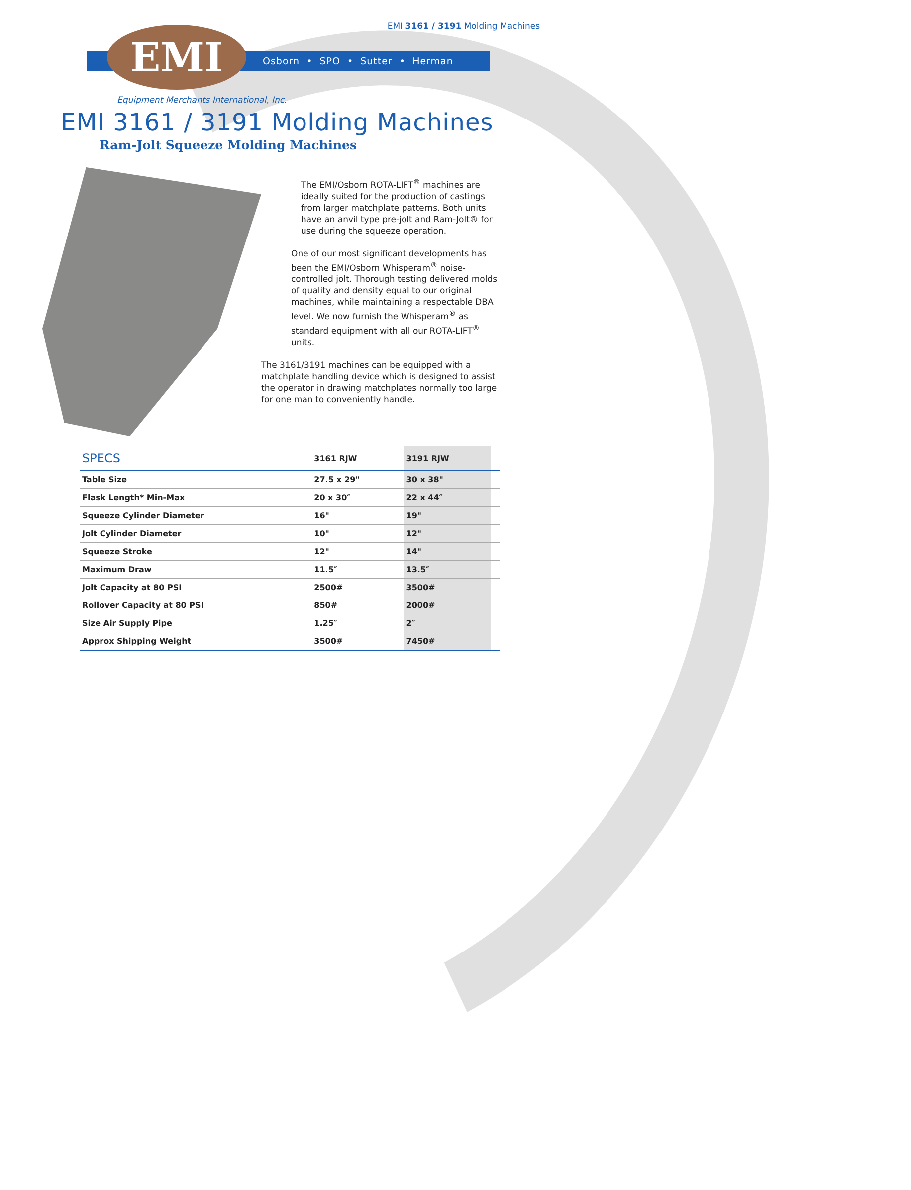EMI 3161 / 3191 Molding Machines
Osborn • SPO • Sutter • Herman
EMI
Equipment Merchants International, Inc.
EMI 3161 / 3191 Molding Machines
Ram-Jolt Squeeze Molding Machines
The EMI/Osborn ROTA-LIFT<sup>®</sup> machines are ideally suited for the production of castings from larger matchplate patterns. Both units have an anvil type pre-jolt and Ram-Jolt® for use during the squeeze operation.
One of our most significant developments has been the EMI/Osborn Whisperam<sup>®</sup> noise-controlled jolt. Thorough testing delivered molds of quality and density equal to our original machines, while maintaining a respectable DBA level. We now furnish the Whisperam<sup>®</sup> as standard equipment with all our ROTA-LIFT<sup>®</sup> units.
The 3161/3191 machines can be equipped with a matchplate handling device which is designed to assist the operator in drawing matchplates normally too large for one man to conveniently handle.
| SPECS | 3161 RJW | 3191 RJW | |
| --- | --- | --- | --- |
| Table Size | 27.5 x 29" | 30 x 38" | |
| Flask Length* Min-Max | 20 x 30″ | 22 x 44″ | |
| Squeeze Cylinder Diameter | 16" | 19" | |
| Jolt Cylinder Diameter | 10" | 12" | |
| Squeeze Stroke | 12" | 14" | |
| Maximum Draw | 11.5″ | 13.5″ | |
| Jolt Capacity at 80 PSI | 2500# | 3500# | |
| Rollover Capacity at 80 PSI | 850# | 2000# | |
| Size Air Supply Pipe | 1.25″ | 2″ | |
| Approx Shipping Weight | 3500# | 7450# | |